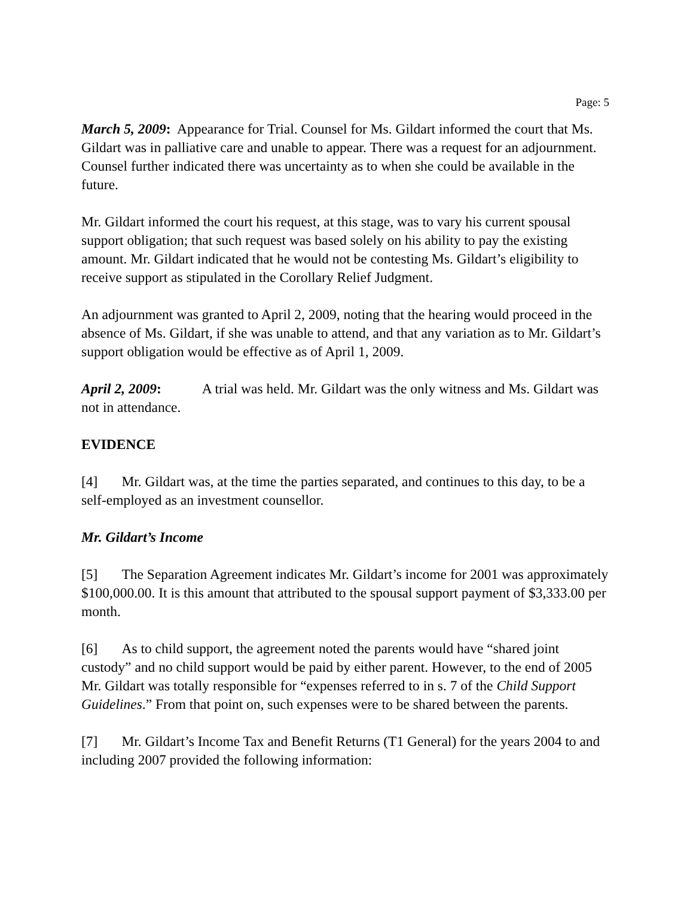Page: 5
March 5, 2009: Appearance for Trial. Counsel for Ms. Gildart informed the court that Ms. Gildart was in palliative care and unable to appear. There was a request for an adjournment. Counsel further indicated there was uncertainty as to when she could be available in the future.
Mr. Gildart informed the court his request, at this stage, was to vary his current spousal support obligation; that such request was based solely on his ability to pay the existing amount. Mr. Gildart indicated that he would not be contesting Ms. Gildart’s eligibility to receive support as stipulated in the Corollary Relief Judgment.
An adjournment was granted to April 2, 2009, noting that the hearing would proceed in the absence of Ms. Gildart, if she was unable to attend, and that any variation as to Mr. Gildart’s support obligation would be effective as of April 1, 2009.
April 2, 2009: A trial was held. Mr. Gildart was the only witness and Ms. Gildart was not in attendance.
EVIDENCE
[4] Mr. Gildart was, at the time the parties separated, and continues to this day, to be a self-employed as an investment counsellor.
Mr. Gildart’s Income
[5] The Separation Agreement indicates Mr. Gildart’s income for 2001 was approximately $100,000.00. It is this amount that attributed to the spousal support payment of $3,333.00 per month.
[6] As to child support, the agreement noted the parents would have “shared joint custody” and no child support would be paid by either parent. However, to the end of 2005 Mr. Gildart was totally responsible for “expenses referred to in s. 7 of the Child Support Guidelines.” From that point on, such expenses were to be shared between the parents.
[7] Mr. Gildart’s Income Tax and Benefit Returns (T1 General) for the years 2004 to and including 2007 provided the following information: